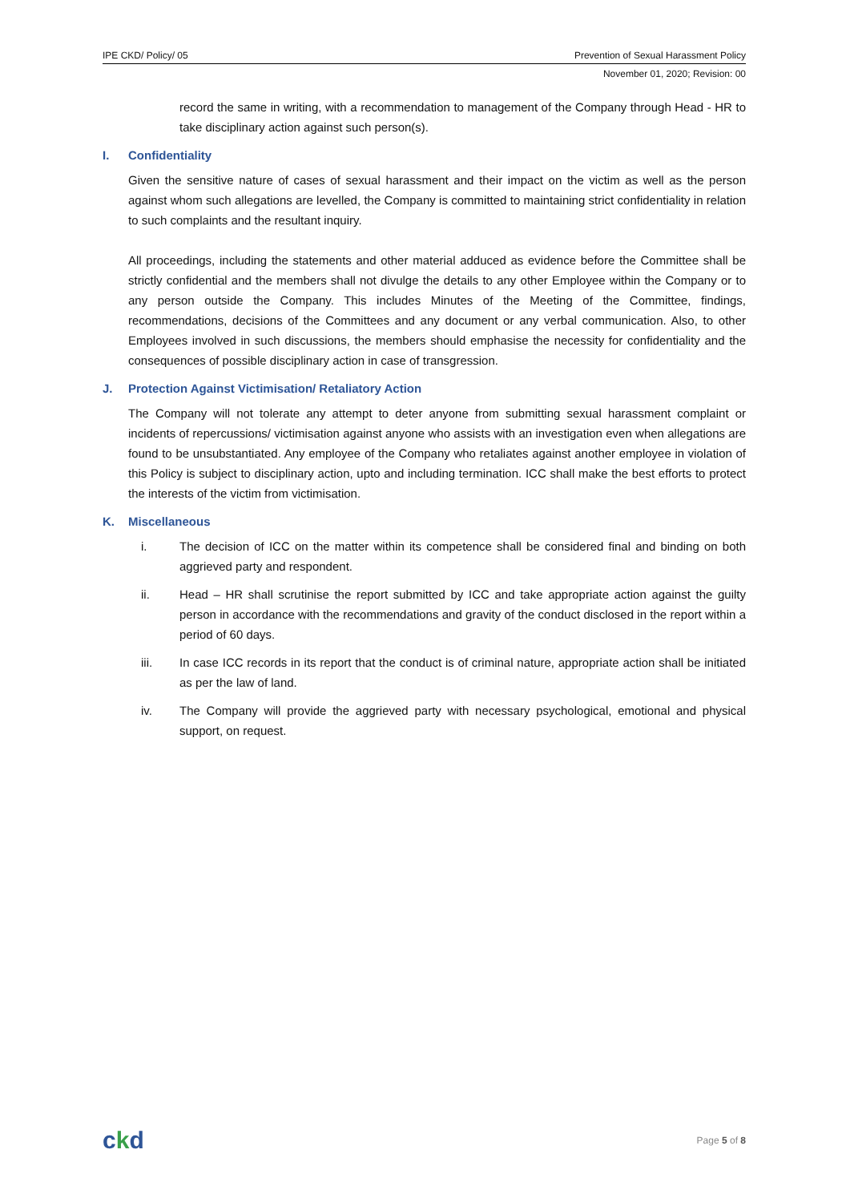IPE CKD/ Policy/ 05 Prevention of Sexual Harassment Policy
November 01, 2020; Revision: 00
record the same in writing, with a recommendation to management of the Company through Head - HR to take disciplinary action against such person(s).
I. Confidentiality
Given the sensitive nature of cases of sexual harassment and their impact on the victim as well as the person against whom such allegations are levelled, the Company is committed to maintaining strict confidentiality in relation to such complaints and the resultant inquiry.
All proceedings, including the statements and other material adduced as evidence before the Committee shall be strictly confidential and the members shall not divulge the details to any other Employee within the Company or to any person outside the Company. This includes Minutes of the Meeting of the Committee, findings, recommendations, decisions of the Committees and any document or any verbal communication. Also, to other Employees involved in such discussions, the members should emphasise the necessity for confidentiality and the consequences of possible disciplinary action in case of transgression.
J. Protection Against Victimisation/ Retaliatory Action
The Company will not tolerate any attempt to deter anyone from submitting sexual harassment complaint or incidents of repercussions/ victimisation against anyone who assists with an investigation even when allegations are found to be unsubstantiated. Any employee of the Company who retaliates against another employee in violation of this Policy is subject to disciplinary action, upto and including termination. ICC shall make the best efforts to protect the interests of the victim from victimisation.
K. Miscellaneous
i.
The decision of ICC on the matter within its competence shall be considered final and binding on both aggrieved party and respondent.
ii.
Head – HR shall scrutinise the report submitted by ICC and take appropriate action against the guilty person in accordance with the recommendations and gravity of the conduct disclosed in the report within a period of 60 days.
iii.
In case ICC records in its report that the conduct is of criminal nature, appropriate action shall be initiated as per the law of land.
iv.
The Company will provide the aggrieved party with necessary psychological, emotional and physical support, on request.
ckd Page 5 of 8